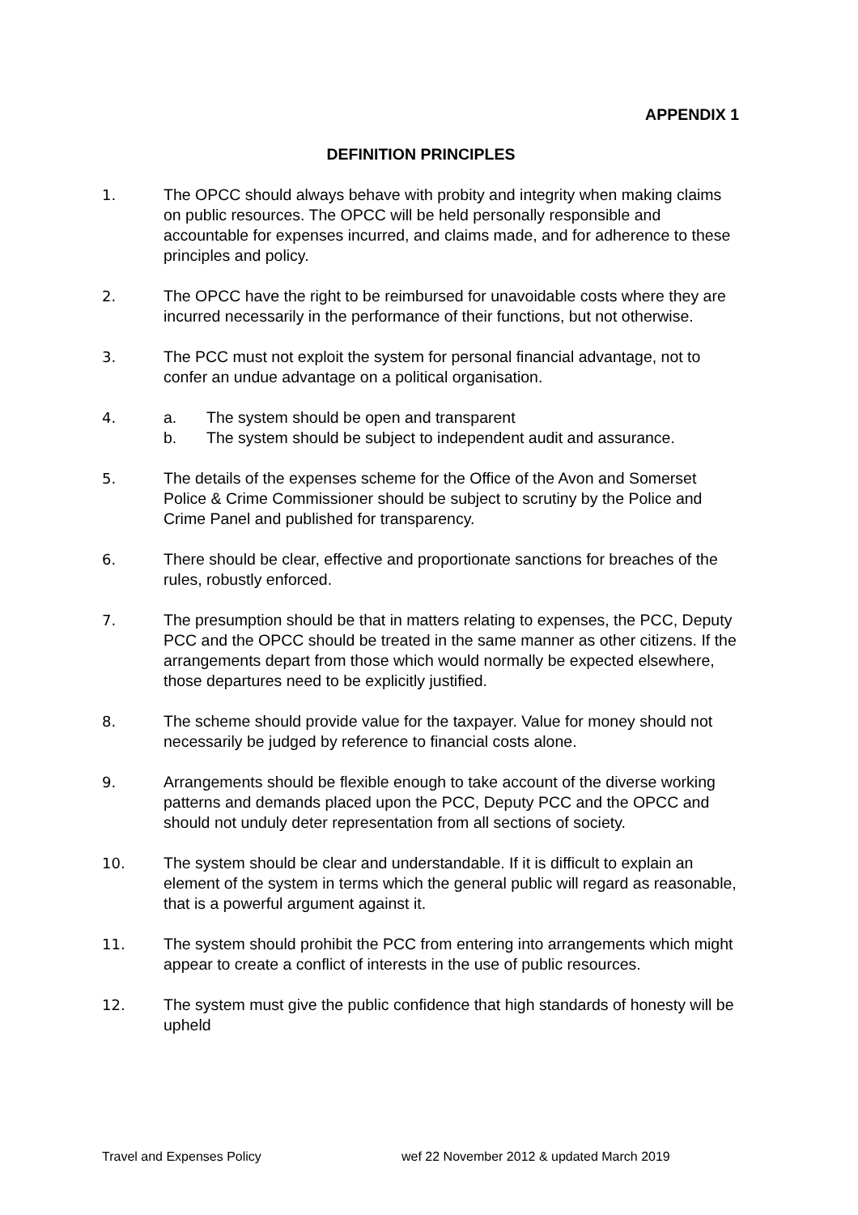APPENDIX 1
DEFINITION PRINCIPLES
1. The OPCC should always behave with probity and integrity when making claims on public resources. The OPCC will be held personally responsible and accountable for expenses incurred, and claims made, and for adherence to these principles and policy.
2. The OPCC have the right to be reimbursed for unavoidable costs where they are incurred necessarily in the performance of their functions, but not otherwise.
3. The PCC must not exploit the system for personal financial advantage, not to confer an undue advantage on a political organisation.
4. a. The system should be open and transparent
b. The system should be subject to independent audit and assurance.
5. The details of the expenses scheme for the Office of the Avon and Somerset Police & Crime Commissioner should be subject to scrutiny by the Police and Crime Panel and published for transparency.
6. There should be clear, effective and proportionate sanctions for breaches of the rules, robustly enforced.
7. The presumption should be that in matters relating to expenses, the PCC, Deputy PCC and the OPCC should be treated in the same manner as other citizens. If the arrangements depart from those which would normally be expected elsewhere, those departures need to be explicitly justified.
8. The scheme should provide value for the taxpayer. Value for money should not necessarily be judged by reference to financial costs alone.
9. Arrangements should be flexible enough to take account of the diverse working patterns and demands placed upon the PCC, Deputy PCC and the OPCC and should not unduly deter representation from all sections of society.
10. The system should be clear and understandable. If it is difficult to explain an element of the system in terms which the general public will regard as reasonable, that is a powerful argument against it.
11. The system should prohibit the PCC from entering into arrangements which might appear to create a conflict of interests in the use of public resources.
12. The system must give the public confidence that high standards of honesty will be upheld
Travel and Expenses Policy wef 22 November 2012 & updated March 2019